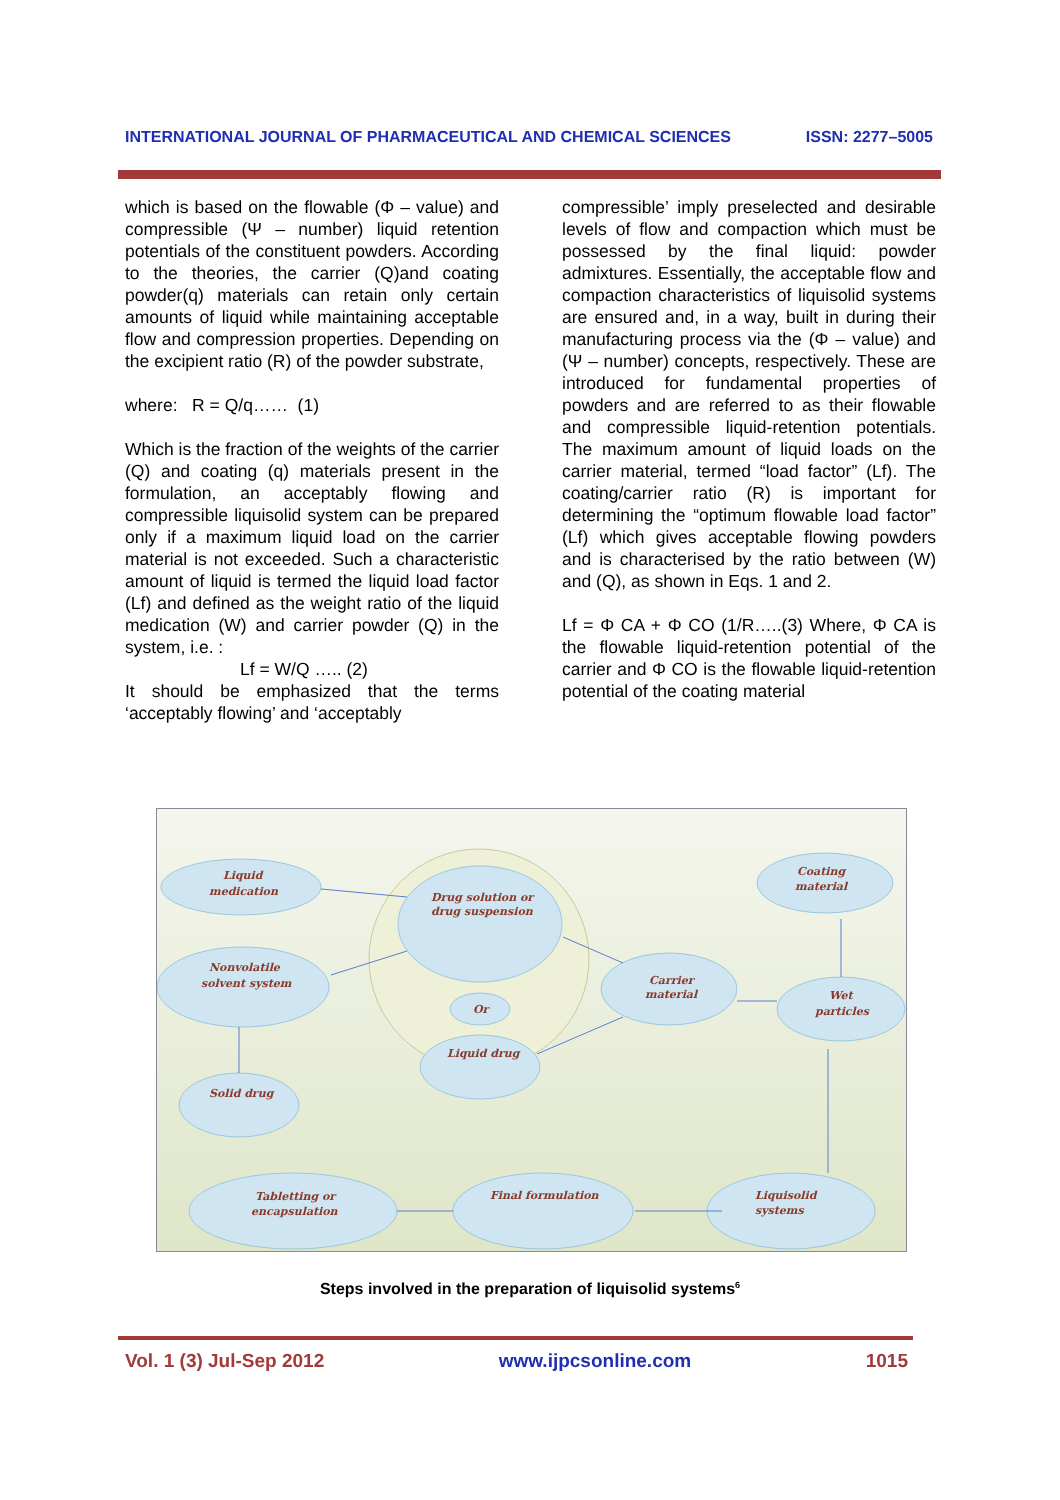INTERNATIONAL JOURNAL OF PHARMACEUTICAL AND CHEMICAL SCIENCES ISSN: 2277–5005
which is based on the flowable (Φ – value) and compressible (Ψ – number) liquid retention potentials of the constituent powders. According to the theories, the carrier (Q)and coating powder(q) materials can retain only certain amounts of liquid while maintaining acceptable flow and compression properties. Depending on the excipient ratio (R) of the powder substrate,
where: R = Q/q…… (1)
Which is the fraction of the weights of the carrier (Q) and coating (q) materials present in the formulation, an acceptably flowing and compressible liquisolid system can be prepared only if a maximum liquid load on the carrier material is not exceeded. Such a characteristic amount of liquid is termed the liquid load factor (Lf) and defined as the weight ratio of the liquid medication (W) and carrier powder (Q) in the system, i.e. :
Lf = W/Q ….. (2)
It should be emphasized that the terms ‘acceptably flowing’ and ‘acceptably
compressible’ imply preselected and desirable levels of flow and compaction which must be possessed by the final liquid: powder admixtures. Essentially, the acceptable flow and compaction characteristics of liquisolid systems are ensured and, in a way, built in during their manufacturing process via the (Φ – value) and (Ψ – number) concepts, respectively. These are introduced for fundamental properties of powders and are referred to as their flowable and compressible liquid-retention potentials. The maximum amount of liquid loads on the carrier material, termed “load factor” (Lf). The coating/carrier ratio (R) is important for determining the “optimum flowable load factor” (Lf) which gives acceptable flowing powders and is characterised by the ratio between (W) and (Q), as shown in Eqs. 1 and 2.
Lf = Φ CA + Φ CO (1/R…..(3) Where, Φ CA is the flowable liquid-retention potential of the carrier and Φ CO is the flowable liquid-retention potential of the coating material
Liquid
medication
Nonvolatile
solvent system
Solid drug
Drug solution or
drug suspension
Or
Liquid drug
Carrier
material
Coating
material
Wet
particles
Tabletting or
encapsulation
Final formulation
Liquisolid
systems
Steps involved in the preparation of liquisolid systems<sup>6</sup>
Vol. 1 (3) Jul-Sep 2012 www.ijpcsonline.com 1015